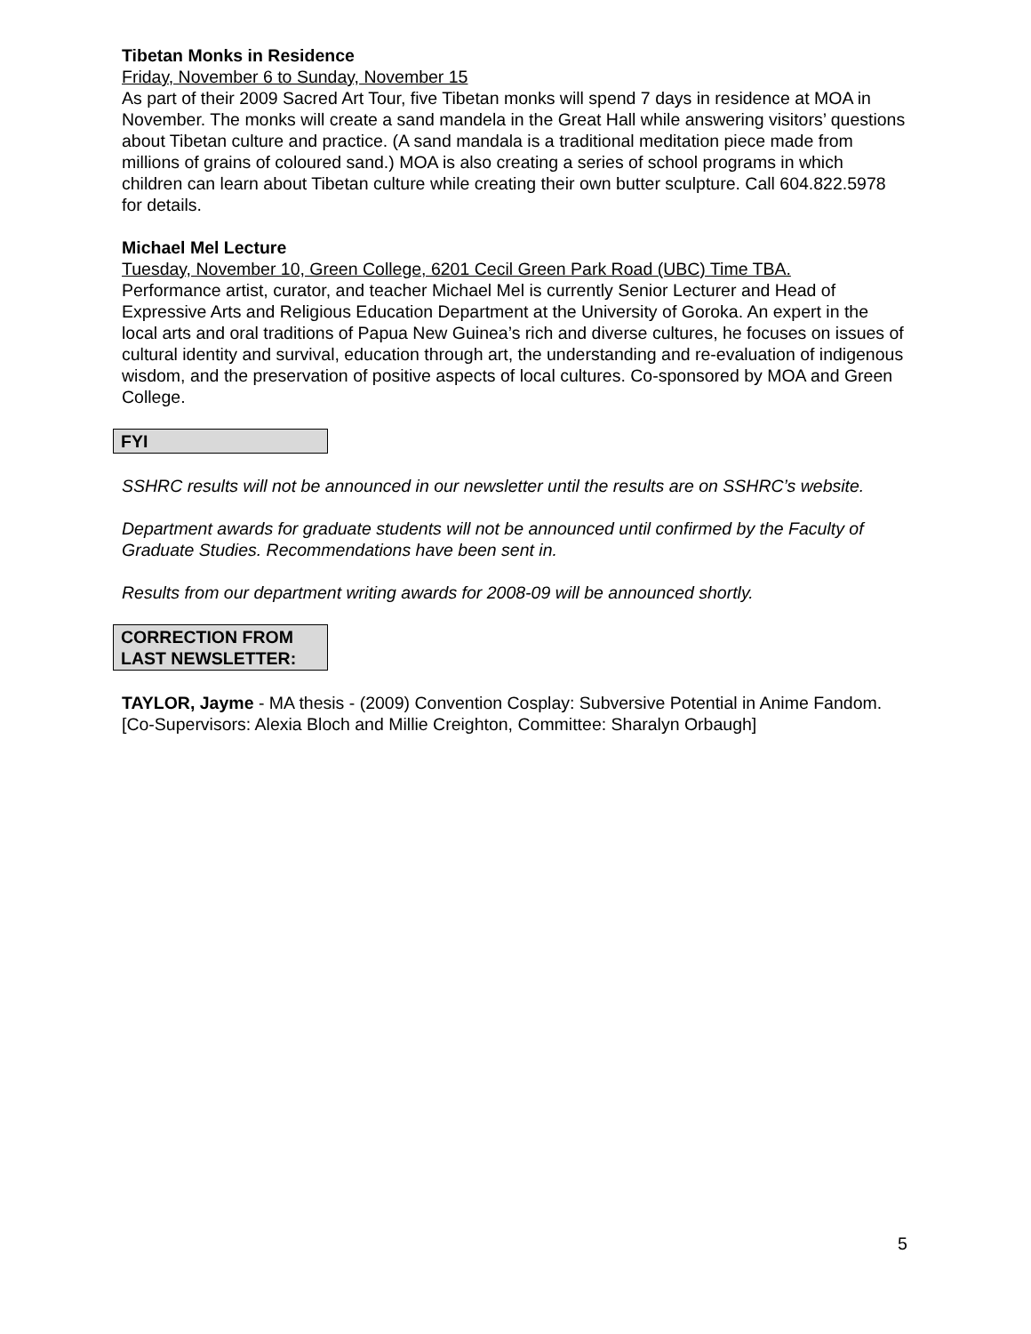Tibetan Monks in Residence
Friday, November 6 to Sunday, November 15
As part of their 2009 Sacred Art Tour, five Tibetan monks will spend 7 days in residence at MOA in November. The monks will create a sand mandela in the Great Hall while answering visitors’ questions about Tibetan culture and practice. (A sand mandala is a traditional meditation piece made from millions of grains of coloured sand.) MOA is also creating a series of school programs in which children can learn about Tibetan culture while creating their own butter sculpture. Call 604.822.5978 for details.
Michael Mel Lecture
Tuesday, November 10, Green College, 6201 Cecil Green Park Road (UBC) Time TBA.
Performance artist, curator, and teacher Michael Mel is currently Senior Lecturer and Head of Expressive Arts and Religious Education Department at the University of Goroka. An expert in the local arts and oral traditions of Papua New Guinea’s rich and diverse cultures, he focuses on issues of cultural identity and survival, education through art, the understanding and re-evaluation of indigenous wisdom, and the preservation of positive aspects of local cultures. Co-sponsored by MOA and Green College.
FYI
SSHRC results will not be announced in our newsletter until the results are on SSHRC’s website.
Department awards for graduate students will not be announced until confirmed by the Faculty of Graduate Studies. Recommendations have been sent in.
Results from our department writing awards for 2008-09 will be announced shortly.
CORRECTION FROM LAST NEWSLETTER:
TAYLOR, Jayme - MA thesis - (2009) Convention Cosplay: Subversive Potential in Anime Fandom. [Co-Supervisors: Alexia Bloch and Millie Creighton, Committee: Sharalyn Orbaugh]
5